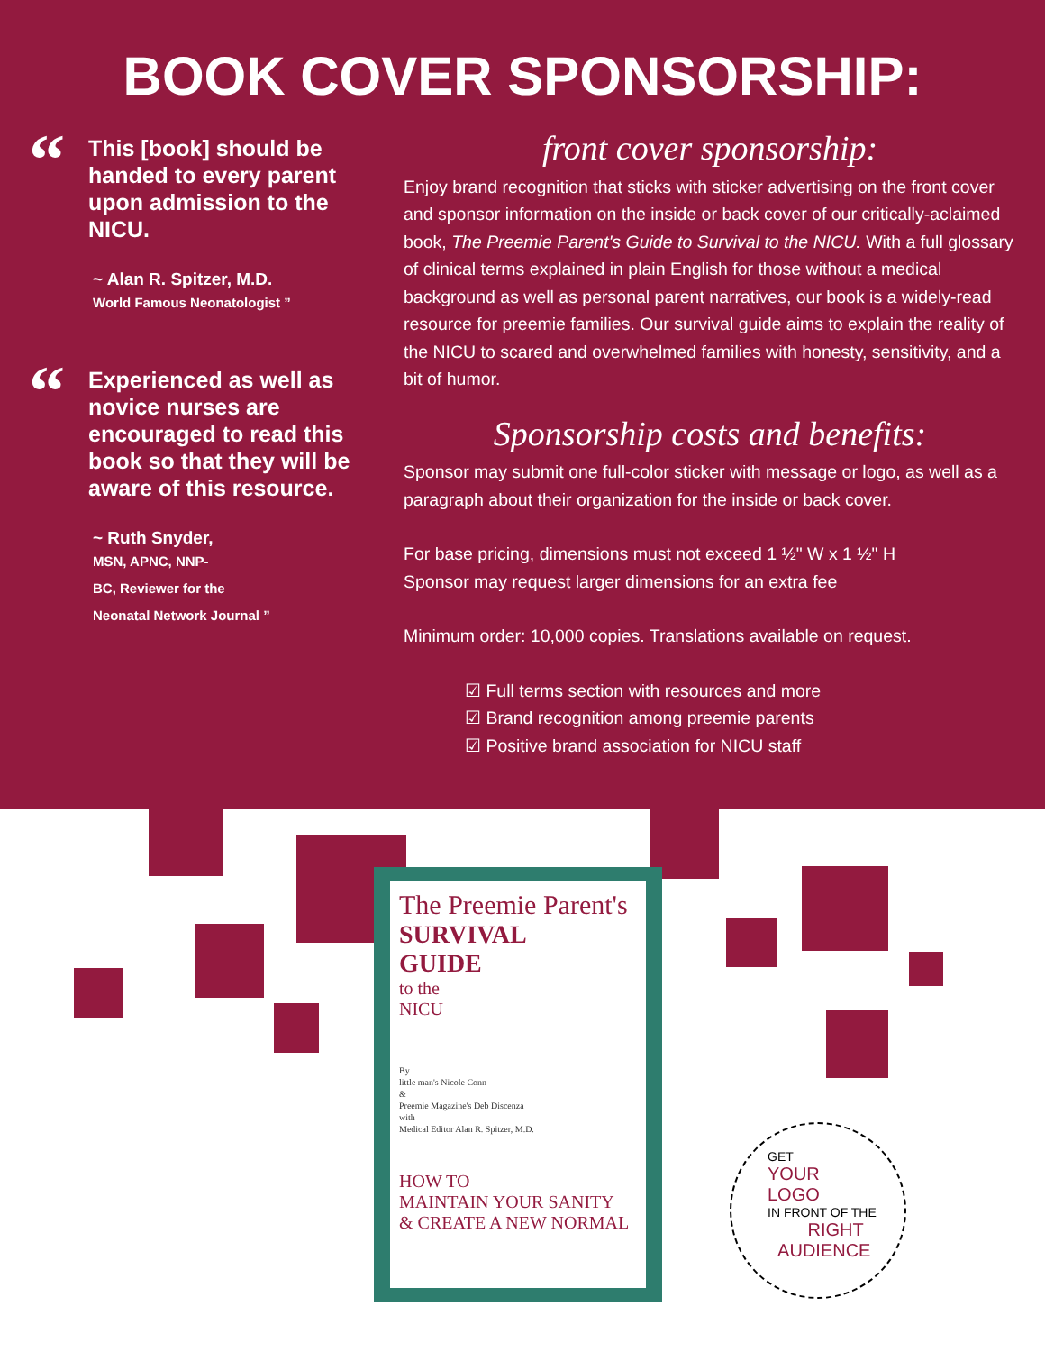BOOK COVER SPONSORSHIP:
“This [book] should be handed to every parent upon admission to the NICU.
~ Alan R. Spitzer, M.D.
World Famous Neonatologist ”
“Experienced as well as novice nurses are encouraged to read this book so that they will be aware of this resource.
~ Ruth Snyder,
MSN, APNC, NNP-
BC, Reviewer for the
Neonatal Network Journal ”
front cover sponsorship:
Enjoy brand recognition that sticks with sticker advertising on the front cover and sponsor information on the inside or back cover of our critically-aclaimed book, The Preemie Parent's Guide to Survival to the NICU. With a full glossary of clinical terms explained in plain English for those without a medical background as well as personal parent narratives, our book is a widely-read resource for preemie families. Our survival guide aims to explain the reality of the NICU to scared and overwhelmed families with honesty, sensitivity, and a bit of humor.
Sponsorship costs and benefits:
Sponsor may submit one full-color sticker with message or logo, as well as a paragraph about their organization for the inside or back cover.
For base pricing, dimensions must not exceed 1 ½" W x 1 ½" H
Sponsor may request larger dimensions for an extra fee
Minimum order: 10,000 copies. Translations available on request.
☑ Full terms section with resources and more
☑ Brand recognition among preemie parents
☑ Positive brand association for NICU staff
The Preemie Parent's
SURVIVAL
GUIDE
to the
NICU
By
little man's Nicole Conn
&
Preemie Magazine's Deb Discenza
with
Medical Editor Alan R. Spitzer, M.D.
HOW TO
MAINTAIN YOUR SANITY
& CREATE A NEW NORMAL
GET
YOUR
LOGO
IN FRONT OF THE
RIGHT
AUDIENCE